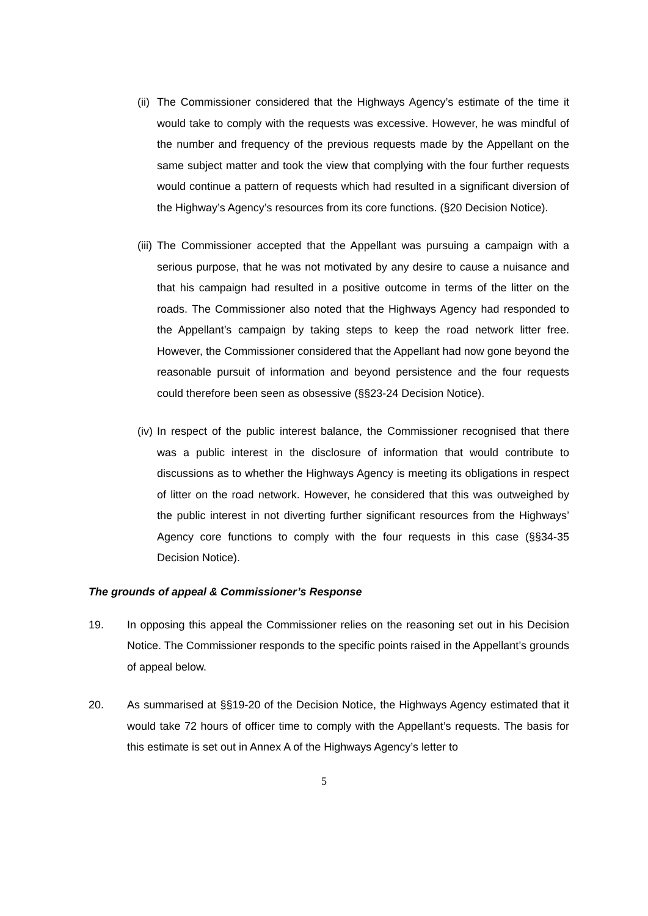(ii) The Commissioner considered that the Highways Agency’s estimate of the time it would take to comply with the requests was excessive. However, he was mindful of the number and frequency of the previous requests made by the Appellant on the same subject matter and took the view that complying with the four further requests would continue a pattern of requests which had resulted in a significant diversion of the Highway’s Agency’s resources from its core functions. (§20 Decision Notice).
(iii) The Commissioner accepted that the Appellant was pursuing a campaign with a serious purpose, that he was not motivated by any desire to cause a nuisance and that his campaign had resulted in a positive outcome in terms of the litter on the roads. The Commissioner also noted that the Highways Agency had responded to the Appellant’s campaign by taking steps to keep the road network litter free. However, the Commissioner considered that the Appellant had now gone beyond the reasonable pursuit of information and beyond persistence and the four requests could therefore been seen as obsessive (§§23-24 Decision Notice).
(iv) In respect of the public interest balance, the Commissioner recognised that there was a public interest in the disclosure of information that would contribute to discussions as to whether the Highways Agency is meeting its obligations in respect of litter on the road network. However, he considered that this was outweighed by the public interest in not diverting further significant resources from the Highways’ Agency core functions to comply with the four requests in this case (§§34-35 Decision Notice).
The grounds of appeal & Commissioner’s Response
19. In opposing this appeal the Commissioner relies on the reasoning set out in his Decision Notice. The Commissioner responds to the specific points raised in the Appellant’s grounds of appeal below.
20. As summarised at §§19-20 of the Decision Notice, the Highways Agency estimated that it would take 72 hours of officer time to comply with the Appellant’s requests. The basis for this estimate is set out in Annex A of the Highways Agency’s letter to
5